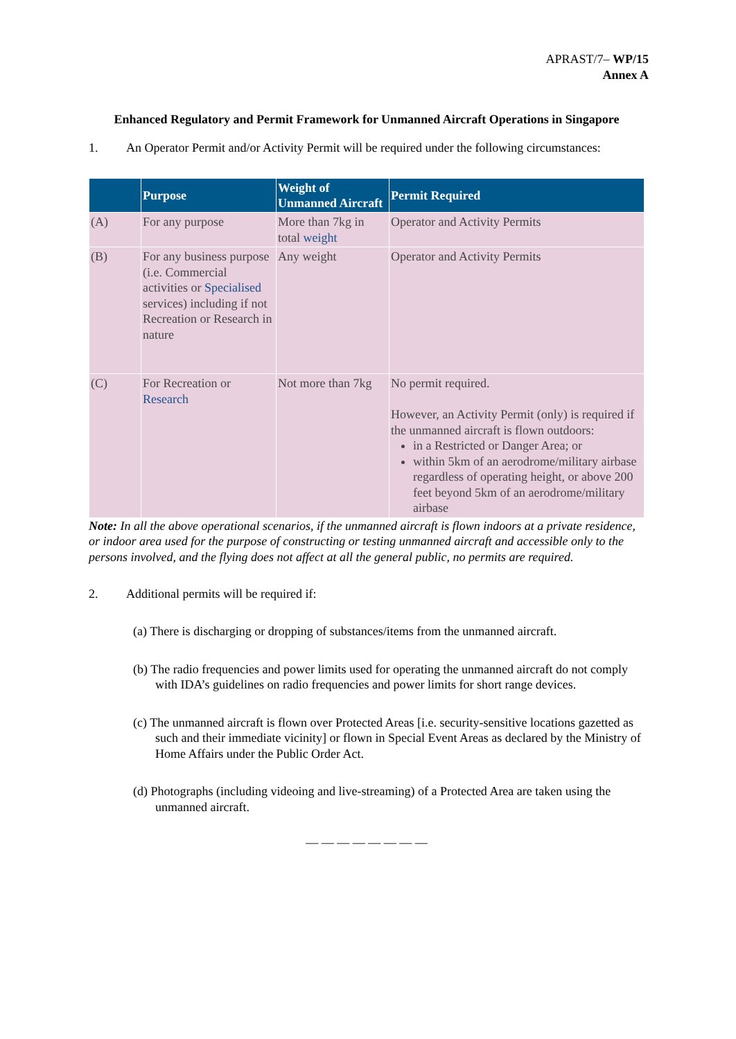APRAST/7– WP/15
Annex A
Enhanced Regulatory and Permit Framework for Unmanned Aircraft Operations in Singapore
1. An Operator Permit and/or Activity Permit will be required under the following circumstances:
| | Purpose | Weight of Unmanned Aircraft | Permit Required |
| --- | --- | --- | --- |
| (A) | For any purpose | More than 7kg in total weight | Operator and Activity Permits |
| (B) | For any business purpose (i.e. Commercial activities or Specialised services) including if not Recreation or Research in nature | Any weight | Operator and Activity Permits |
| (C) | For Recreation or Research | Not more than 7kg | No permit required. However, an Activity Permit (only) is required if the unmanned aircraft is flown outdoors: in a Restricted or Danger Area; or within 5km of an aerodrome/military airbase regardless of operating height, or above 200 feet beyond 5km of an aerodrome/military airbase |
Note: In all the above operational scenarios, if the unmanned aircraft is flown indoors at a private residence, or indoor area used for the purpose of constructing or testing unmanned aircraft and accessible only to the persons involved, and the flying does not affect at all the general public, no permits are required.
2. Additional permits will be required if:
(a) There is discharging or dropping of substances/items from the unmanned aircraft.
(b) The radio frequencies and power limits used for operating the unmanned aircraft do not comply with IDA’s guidelines on radio frequencies and power limits for short range devices.
(c) The unmanned aircraft is flown over Protected Areas [i.e. security-sensitive locations gazetted as such and their immediate vicinity] or flown in Special Event Areas as declared by the Ministry of Home Affairs under the Public Order Act.
(d) Photographs (including videoing and live-streaming) of a Protected Area are taken using the unmanned aircraft.
— — — — — — — —